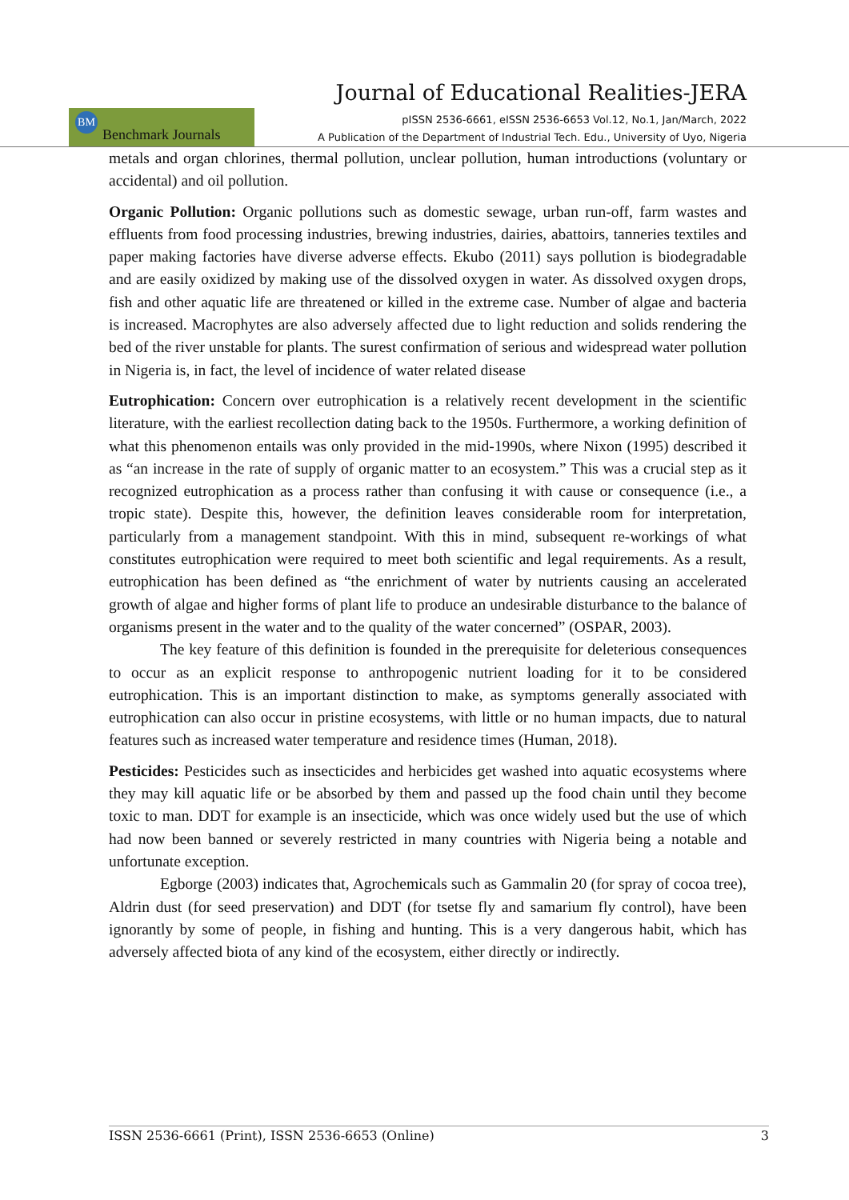Journal of Educational Realities-JERA
BM Benchmark Journals
pISSN 2536-6661, eISSN 2536-6653 Vol.12, No.1, Jan/March, 2022
A Publication of the Department of Industrial Tech. Edu., University of Uyo, Nigeria
metals and organ chlorines, thermal pollution, unclear pollution, human introductions (voluntary or accidental) and oil pollution.
Organic Pollution: Organic pollutions such as domestic sewage, urban run-off, farm wastes and effluents from food processing industries, brewing industries, dairies, abattoirs, tanneries textiles and paper making factories have diverse adverse effects. Ekubo (2011) says pollution is biodegradable and are easily oxidized by making use of the dissolved oxygen in water. As dissolved oxygen drops, fish and other aquatic life are threatened or killed in the extreme case. Number of algae and bacteria is increased. Macrophytes are also adversely affected due to light reduction and solids rendering the bed of the river unstable for plants. The surest confirmation of serious and widespread water pollution in Nigeria is, in fact, the level of incidence of water related disease
Eutrophication: Concern over eutrophication is a relatively recent development in the scientific literature, with the earliest recollection dating back to the 1950s. Furthermore, a working definition of what this phenomenon entails was only provided in the mid-1990s, where Nixon (1995) described it as “an increase in the rate of supply of organic matter to an ecosystem.” This was a crucial step as it recognized eutrophication as a process rather than confusing it with cause or consequence (i.e., a tropic state). Despite this, however, the definition leaves considerable room for interpretation, particularly from a management standpoint. With this in mind, subsequent re-workings of what constitutes eutrophication were required to meet both scientific and legal requirements. As a result, eutrophication has been defined as “the enrichment of water by nutrients causing an accelerated growth of algae and higher forms of plant life to produce an undesirable disturbance to the balance of organisms present in the water and to the quality of the water concerned” (OSPAR, 2003).
The key feature of this definition is founded in the prerequisite for deleterious consequences to occur as an explicit response to anthropogenic nutrient loading for it to be considered eutrophication. This is an important distinction to make, as symptoms generally associated with eutrophication can also occur in pristine ecosystems, with little or no human impacts, due to natural features such as increased water temperature and residence times (Human, 2018).
Pesticides: Pesticides such as insecticides and herbicides get washed into aquatic ecosystems where they may kill aquatic life or be absorbed by them and passed up the food chain until they become toxic to man. DDT for example is an insecticide, which was once widely used but the use of which had now been banned or severely restricted in many countries with Nigeria being a notable and unfortunate exception.
Egborge (2003) indicates that, Agrochemicals such as Gammalin 20 (for spray of cocoa tree), Aldrin dust (for seed preservation) and DDT (for tsetse fly and samarium fly control), have been ignorantly by some of people, in fishing and hunting. This is a very dangerous habit, which has adversely affected biota of any kind of the ecosystem, either directly or indirectly.
ISSN 2536-6661 (Print), ISSN 2536-6653 (Online) 3